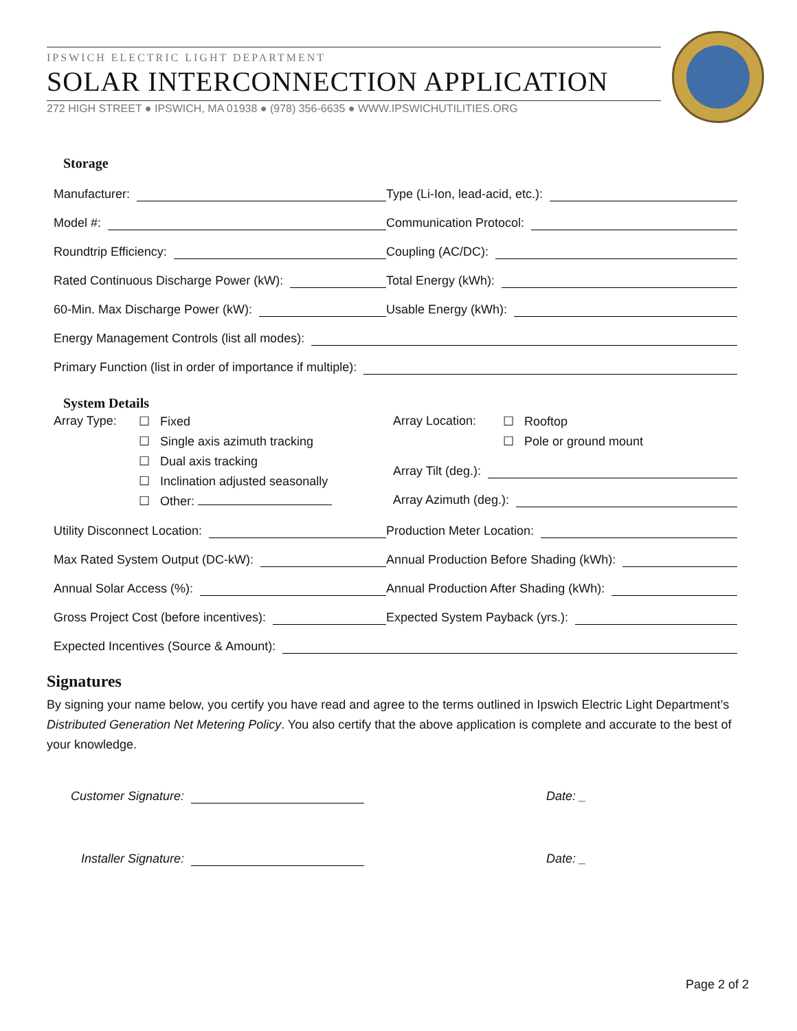IPSWICH ELECTRIC LIGHT DEPARTMENT
SOLAR INTERCONNECTION APPLICATION
272 HIGH STREET ● IPSWICH, MA 01938 ● (978) 356-6635 ● WWW.IPSWICHUTILITIES.ORG
Storage
Manufacturer:
Type (Li-Ion, lead-acid, etc.):
Model #:
Communication Protocol:
Roundtrip Efficiency:
Coupling (AC/DC):
Rated Continuous Discharge Power (kW):
Total Energy (kWh):
60-Min. Max Discharge Power (kW):
Usable Energy (kWh):
Energy Management Controls (list all modes):
Primary Function (list in order of importance if multiple):
System Details
Array Type:
☐ Fixed
☐ Single axis azimuth tracking
☐ Dual axis tracking
☐ Inclination adjusted seasonally
☐ Other:
Array Location:
☐ Rooftop
☐ Pole or ground mount
Array Tilt (deg.):
Array Azimuth (deg.):
Utility Disconnect Location:
Production Meter Location:
Max Rated System Output (DC-kW):
Annual Production Before Shading (kWh):
Annual Solar Access (%):
Annual Production After Shading (kWh):
Gross Project Cost (before incentives):
Expected System Payback (yrs.):
Expected Incentives (Source & Amount):
Signatures
By signing your name below, you certify you have read and agree to the terms outlined in Ipswich Electric Light Department’s Distributed Generation Net Metering Policy. You also certify that the above application is complete and accurate to the best of your knowledge.
Customer Signature: Date: _
Installer Signature: Date: _
Page 2 of 2